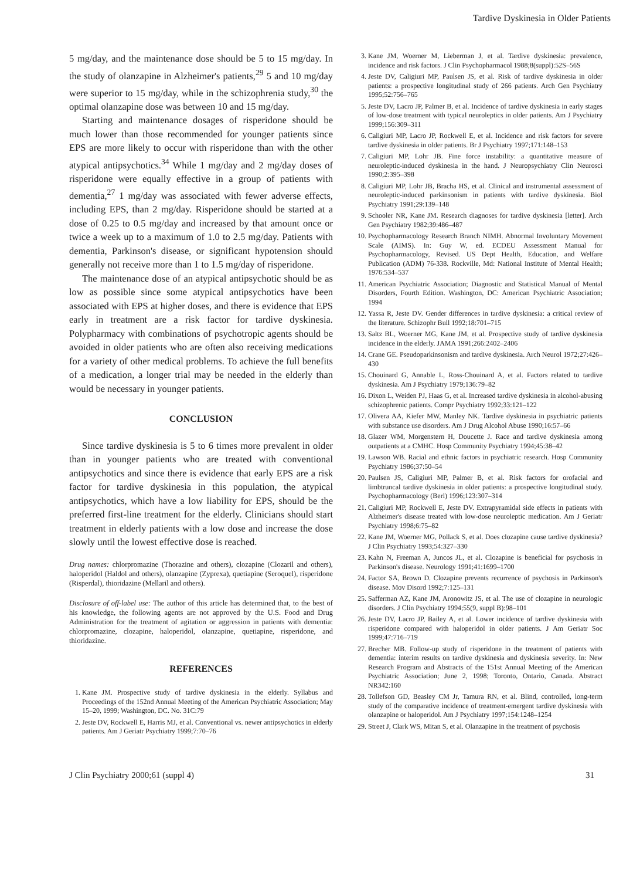Tardive Dyskinesia in Older Patients
5 mg/day, and the maintenance dose should be 5 to 15 mg/day. In the study of olanzapine in Alzheimer's patients,<sup>29</sup> 5 and 10 mg/day were superior to 15 mg/day, while in the schizophrenia study,<sup>30</sup> the optimal olanzapine dose was between 10 and 15 mg/day.
Starting and maintenance dosages of risperidone should be much lower than those recommended for younger patients since EPS are more likely to occur with risperidone than with the other atypical antipsychotics.<sup>34</sup> While 1 mg/day and 2 mg/day doses of risperidone were equally effective in a group of patients with dementia,<sup>27</sup> 1 mg/day was associated with fewer adverse effects, including EPS, than 2 mg/day. Risperidone should be started at a dose of 0.25 to 0.5 mg/day and increased by that amount once or twice a week up to a maximum of 1.0 to 2.5 mg/day. Patients with dementia, Parkinson's disease, or significant hypotension should generally not receive more than 1 to 1.5 mg/day of risperidone.
The maintenance dose of an atypical antipsychotic should be as low as possible since some atypical antipsychotics have been associated with EPS at higher doses, and there is evidence that EPS early in treatment are a risk factor for tardive dyskinesia. Polypharmacy with combinations of psychotropic agents should be avoided in older patients who are often also receiving medications for a variety of other medical problems. To achieve the full benefits of a medication, a longer trial may be needed in the elderly than would be necessary in younger patients.
CONCLUSION
Since tardive dyskinesia is 5 to 6 times more prevalent in older than in younger patients who are treated with conventional antipsychotics and since there is evidence that early EPS are a risk factor for tardive dyskinesia in this population, the atypical antipsychotics, which have a low liability for EPS, should be the preferred first-line treatment for the elderly. Clinicians should start treatment in elderly patients with a low dose and increase the dose slowly until the lowest effective dose is reached.
Drug names: chlorpromazine (Thorazine and others), clozapine (Clozaril and others), haloperidol (Haldol and others), olanzapine (Zyprexa), quetiapine (Seroquel), risperidone (Risperdal), thioridazine (Mellaril and others).
Disclosure of off-label use: The author of this article has determined that, to the best of his knowledge, the following agents are not approved by the U.S. Food and Drug Administration for the treatment of agitation or aggression in patients with dementia: chlorpromazine, clozapine, haloperidol, olanzapine, quetiapine, risperidone, and thioridazine.
REFERENCES
1. Kane JM. Prospective study of tardive dyskinesia in the elderly. Syllabus and Proceedings of the 152nd Annual Meeting of the American Psychiatric Association; May 15–20, 1999; Washington, DC. No. 31C:79
2. Jeste DV, Rockwell E, Harris MJ, et al. Conventional vs. newer antipsychotics in elderly patients. Am J Geriatr Psychiatry 1999;7:70–76
3. Kane JM, Woerner M, Lieberman J, et al. Tardive dyskinesia: prevalence, incidence and risk factors. J Clin Psychopharmacol 1988;8(suppl):52S–56S
4. Jeste DV, Caligiuri MP, Paulsen JS, et al. Risk of tardive dyskinesia in older patients: a prospective longitudinal study of 266 patients. Arch Gen Psychiatry 1995;52:756–765
5. Jeste DV, Lacro JP, Palmer B, et al. Incidence of tardive dyskinesia in early stages of low-dose treatment with typical neuroleptics in older patients. Am J Psychiatry 1999;156:309–311
6. Caligiuri MP, Lacro JP, Rockwell E, et al. Incidence and risk factors for severe tardive dyskinesia in older patients. Br J Psychiatry 1997;171:148–153
7. Caligiuri MP, Lohr JB. Fine force instability: a quantitative measure of neuroleptic-induced dyskinesia in the hand. J Neuropsychiatry Clin Neurosci 1990;2:395–398
8. Caligiuri MP, Lohr JB, Bracha HS, et al. Clinical and instrumental assessment of neuroleptic-induced parkinsonism in patients with tardive dyskinesia. Biol Psychiatry 1991;29:139–148
9. Schooler NR, Kane JM. Research diagnoses for tardive dyskinesia [letter]. Arch Gen Psychiatry 1982;39:486–487
10. Psychopharmacology Research Branch NIMH. Abnormal Involuntary Movement Scale (AIMS). In: Guy W, ed. ECDEU Assessment Manual for Psychopharmacology, Revised. US Dept Health, Education, and Welfare Publication (ADM) 76-338. Rockville, Md: National Institute of Mental Health; 1976:534–537
11. American Psychiatric Association; Diagnostic and Statistical Manual of Mental Disorders, Fourth Edition. Washington, DC: American Psychiatric Association; 1994
12. Yassa R, Jeste DV. Gender differences in tardive dyskinesia: a critical review of the literature. Schizophr Bull 1992;18:701–715
13. Saltz BL, Woerner MG, Kane JM, et al. Prospective study of tardive dyskinesia incidence in the elderly. JAMA 1991;266:2402–2406
14. Crane GE. Pseudoparkinsonism and tardive dyskinesia. Arch Neurol 1972;27:426–430
15. Chouinard G, Annable L, Ross-Chouinard A, et al. Factors related to tardive dyskinesia. Am J Psychiatry 1979;136:79–82
16. Dixon L, Weiden PJ, Haas G, et al. Increased tardive dyskinesia in alcohol-abusing schizophrenic patients. Compr Psychiatry 1992;33:121–122
17. Olivera AA, Kiefer MW, Manley NK. Tardive dyskinesia in psychiatric patients with substance use disorders. Am J Drug Alcohol Abuse 1990;16:57–66
18. Glazer WM, Morgenstern H, Doucette J. Race and tardive dyskinesia among outpatients at a CMHC. Hosp Community Psychiatry 1994;45:38–42
19. Lawson WB. Racial and ethnic factors in psychiatric research. Hosp Community Psychiatry 1986;37:50–54
20. Paulsen JS, Caligiuri MP, Palmer B, et al. Risk factors for orofacial and limbtruncal tardive dyskinesia in older patients: a prospective longitudinal study. Psychopharmacology (Berl) 1996;123:307–314
21. Caligiuri MP, Rockwell E, Jeste DV. Extrapyramidal side effects in patients with Alzheimer's disease treated with low-dose neuroleptic medication. Am J Geriatr Psychiatry 1998;6:75–82
22. Kane JM, Woerner MG, Pollack S, et al. Does clozapine cause tardive dyskinesia? J Clin Psychiatry 1993;54:327–330
23. Kahn N, Freeman A, Juncos JL, et al. Clozapine is beneficial for psychosis in Parkinson's disease. Neurology 1991;41:1699–1700
24. Factor SA, Brown D. Clozapine prevents recurrence of psychosis in Parkinson's disease. Mov Disord 1992;7:125–131
25. Safferman AZ, Kane JM, Aronowitz JS, et al. The use of clozapine in neurologic disorders. J Clin Psychiatry 1994;55(9, suppl B):98–101
26. Jeste DV, Lacro JP, Bailey A, et al. Lower incidence of tardive dyskinesia with risperidone compared with haloperidol in older patients. J Am Geriatr Soc 1999;47:716–719
27. Brecher MB. Follow-up study of risperidone in the treatment of patients with dementia: interim results on tardive dyskinesia and dyskinesia severity. In: New Research Program and Abstracts of the 151st Annual Meeting of the American Psychiatric Association; June 2, 1998; Toronto, Ontario, Canada. Abstract NR342:160
28. Tollefson GD, Beasley CM Jr, Tamura RN, et al. Blind, controlled, long-term study of the comparative incidence of treatment-emergent tardive dyskinesia with olanzapine or haloperidol. Am J Psychiatry 1997;154:1248–1254
29. Street J, Clark WS, Mitan S, et al. Olanzapine in the treatment of psychosis
J Clin Psychiatry 2000;61 (suppl 4)
31